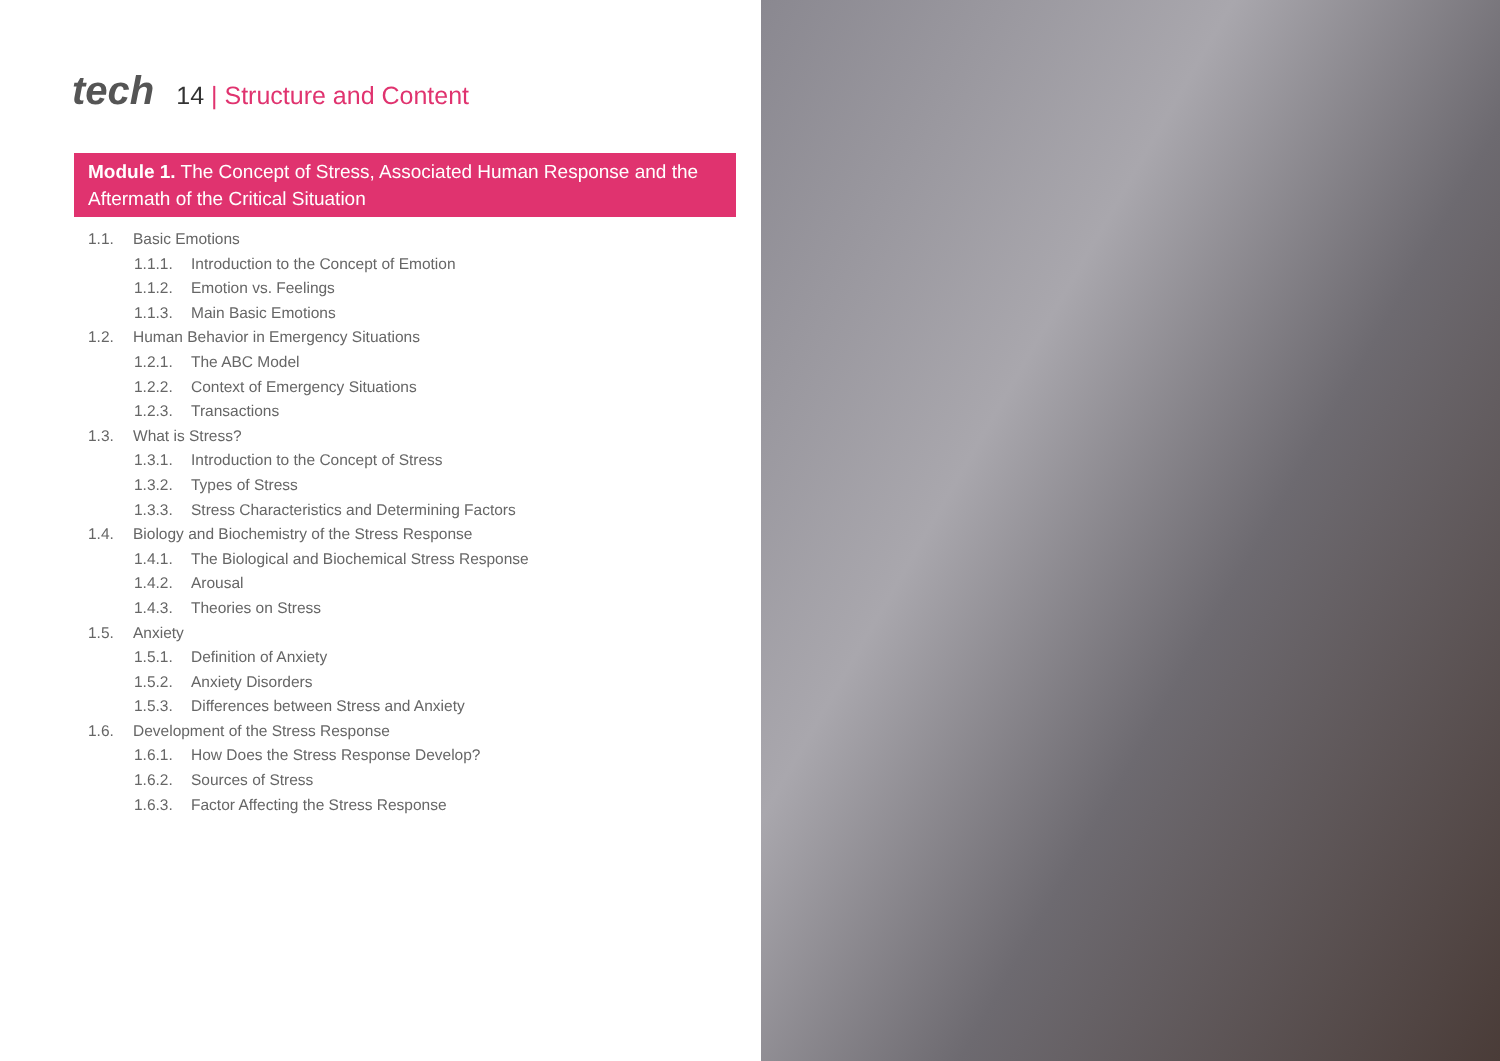tech
14 | Structure and Content
Module 1. The Concept of Stress, Associated Human Response and the Aftermath of the Critical Situation
1.1. Basic Emotions
1.1.1. Introduction to the Concept of Emotion
1.1.2. Emotion vs. Feelings
1.1.3. Main Basic Emotions
1.2. Human Behavior in Emergency Situations
1.2.1. The ABC Model
1.2.2. Context of Emergency Situations
1.2.3. Transactions
1.3. What is Stress?
1.3.1. Introduction to the Concept of Stress
1.3.2. Types of Stress
1.3.3. Stress Characteristics and Determining Factors
1.4. Biology and Biochemistry of the Stress Response
1.4.1. The Biological and Biochemical Stress Response
1.4.2. Arousal
1.4.3. Theories on Stress
1.5. Anxiety
1.5.1. Definition of Anxiety
1.5.2. Anxiety Disorders
1.5.3. Differences between Stress and Anxiety
1.6. Development of the Stress Response
1.6.1. How Does the Stress Response Develop?
1.6.2. Sources of Stress
1.6.3. Factor Affecting the Stress Response